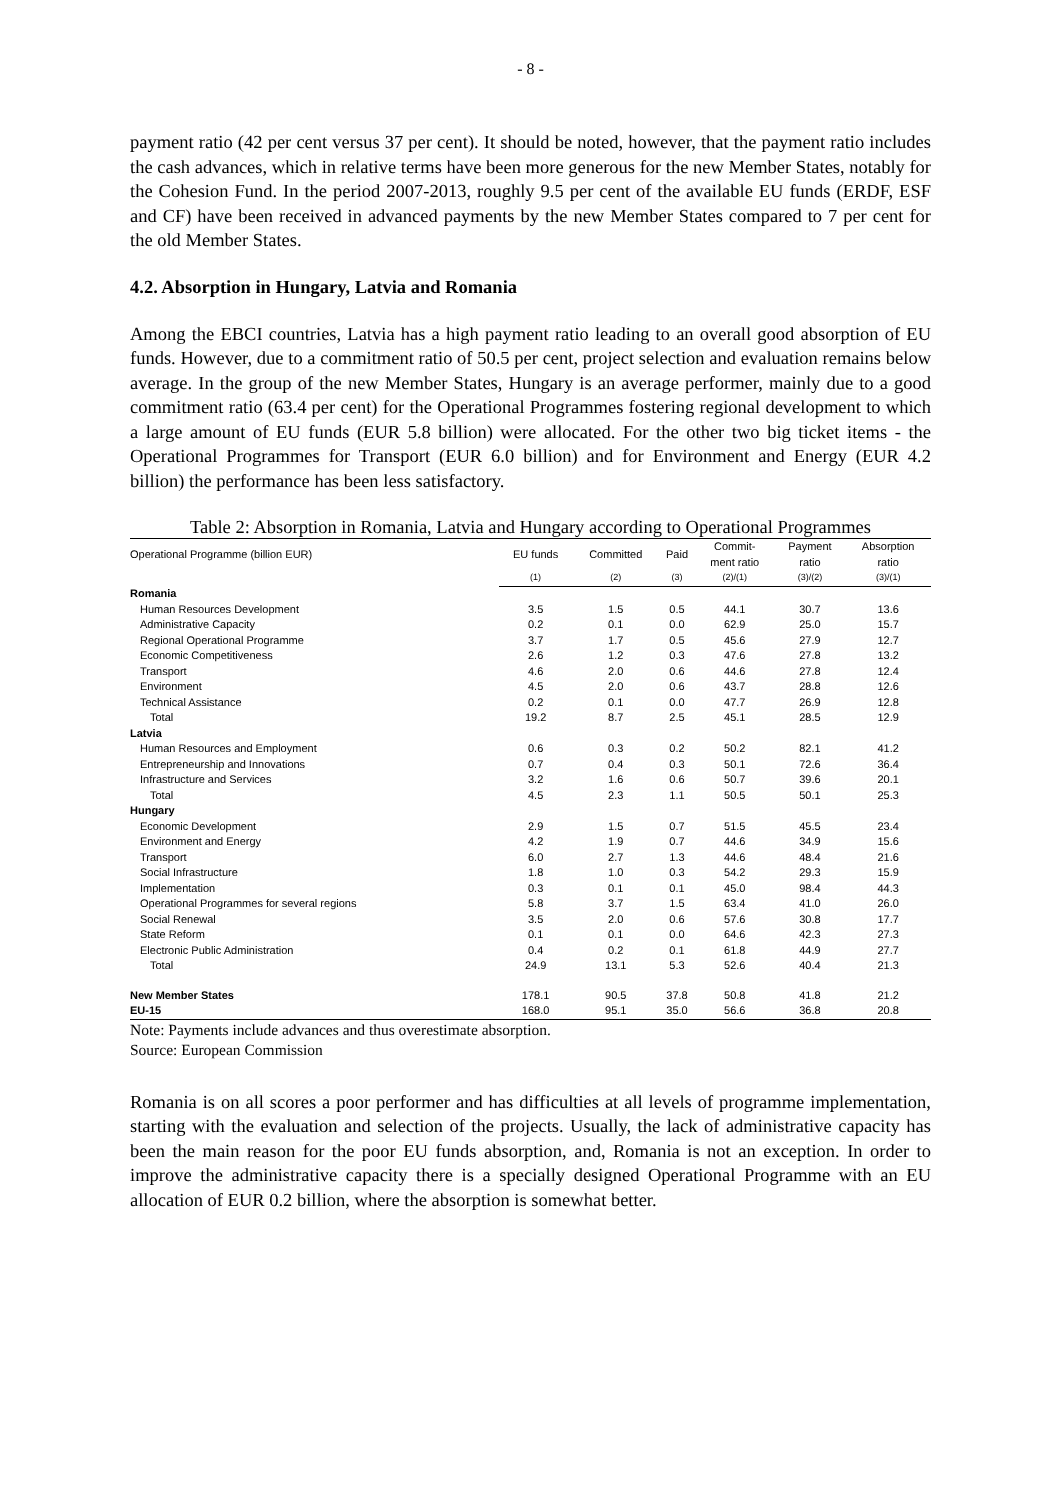- 8 -
payment ratio (42 per cent versus 37 per cent). It should be noted, however, that the payment ratio includes the cash advances, which in relative terms have been more generous for the new Member States, notably for the Cohesion Fund. In the period 2007-2013, roughly 9.5 per cent of the available EU funds (ERDF, ESF and CF) have been received in advanced payments by the new Member States compared to 7 per cent for the old Member States.
4.2. Absorption in Hungary, Latvia and Romania
Among the EBCI countries, Latvia has a high payment ratio leading to an overall good absorption of EU funds. However, due to a commitment ratio of 50.5 per cent, project selection and evaluation remains below average. In the group of the new Member States, Hungary is an average performer, mainly due to a good commitment ratio (63.4 per cent) for the Operational Programmes fostering regional development to which a large amount of EU funds (EUR 5.8 billion) were allocated. For the other two big ticket items - the Operational Programmes for Transport (EUR 6.0 billion) and for Environment and Energy (EUR 4.2 billion) the performance has been less satisfactory.
Table 2: Absorption in Romania, Latvia and Hungary according to Operational Programmes
| Operational Programme (billion EUR) | EU funds | Committed | Paid | Commit- ment ratio | Payment ratio | Absorption ratio |
| --- | --- | --- | --- | --- | --- | --- |
| | (1) | (2) | (3) | (2)/(1) | (3)/(2) | (3)/(1) |
| Romania | | | | | | |
| Human Resources Development | 3.5 | 1.5 | 0.5 | 44.1 | 30.7 | 13.6 |
| Administrative Capacity | 0.2 | 0.1 | 0.0 | 62.9 | 25.0 | 15.7 |
| Regional Operational Programme | 3.7 | 1.7 | 0.5 | 45.6 | 27.9 | 12.7 |
| Economic Competitiveness | 2.6 | 1.2 | 0.3 | 47.6 | 27.8 | 13.2 |
| Transport | 4.6 | 2.0 | 0.6 | 44.6 | 27.8 | 12.4 |
| Environment | 4.5 | 2.0 | 0.6 | 43.7 | 28.8 | 12.6 |
| Technical Assistance | 0.2 | 0.1 | 0.0 | 47.7 | 26.9 | 12.8 |
| Total | 19.2 | 8.7 | 2.5 | 45.1 | 28.5 | 12.9 |
| Latvia | | | | | | |
| Human Resources and Employment | 0.6 | 0.3 | 0.2 | 50.2 | 82.1 | 41.2 |
| Entrepreneurship and Innovations | 0.7 | 0.4 | 0.3 | 50.1 | 72.6 | 36.4 |
| Infrastructure and Services | 3.2 | 1.6 | 0.6 | 50.7 | 39.6 | 20.1 |
| Total | 4.5 | 2.3 | 1.1 | 50.5 | 50.1 | 25.3 |
| Hungary | | | | | | |
| Economic Development | 2.9 | 1.5 | 0.7 | 51.5 | 45.5 | 23.4 |
| Environment and Energy | 4.2 | 1.9 | 0.7 | 44.6 | 34.9 | 15.6 |
| Transport | 6.0 | 2.7 | 1.3 | 44.6 | 48.4 | 21.6 |
| Social Infrastructure | 1.8 | 1.0 | 0.3 | 54.2 | 29.3 | 15.9 |
| Implementation | 0.3 | 0.1 | 0.1 | 45.0 | 98.4 | 44.3 |
| Operational Programmes for several regions | 5.8 | 3.7 | 1.5 | 63.4 | 41.0 | 26.0 |
| Social Renewal | 3.5 | 2.0 | 0.6 | 57.6 | 30.8 | 17.7 |
| State Reform | 0.1 | 0.1 | 0.0 | 64.6 | 42.3 | 27.3 |
| Electronic Public Administration | 0.4 | 0.2 | 0.1 | 61.8 | 44.9 | 27.7 |
| Total | 24.9 | 13.1 | 5.3 | 52.6 | 40.4 | 21.3 |
| New Member States | 178.1 | 90.5 | 37.8 | 50.8 | 41.8 | 21.2 |
| EU-15 | 168.0 | 95.1 | 35.0 | 56.6 | 36.8 | 20.8 |
Note: Payments include advances and thus overestimate absorption.
Source: European Commission
Romania is on all scores a poor performer and has difficulties at all levels of programme implementation, starting with the evaluation and selection of the projects. Usually, the lack of administrative capacity has been the main reason for the poor EU funds absorption, and, Romania is not an exception. In order to improve the administrative capacity there is a specially designed Operational Programme with an EU allocation of EUR 0.2 billion, where the absorption is somewhat better.